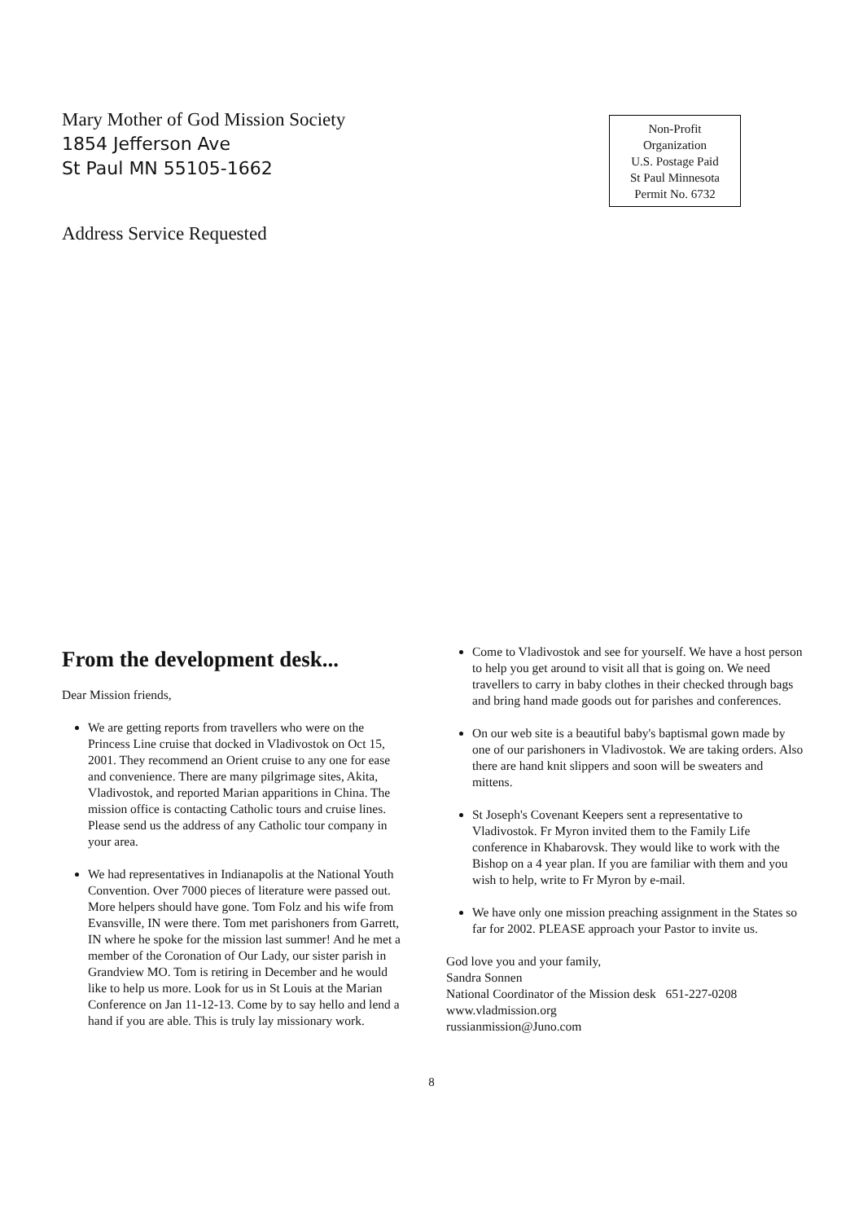Mary Mother of God Mission Society
1854 Jefferson Ave
St Paul MN 55105-1662
Address Service Requested
Non-Profit
Organization
U.S. Postage Paid
St Paul Minnesota
Permit No. 6732
From the development desk...
Dear Mission friends,
We are getting reports from travellers who were on the Princess Line cruise that docked in Vladivostok on Oct 15, 2001. They recommend an Orient cruise to any one for ease and convenience. There are many pilgrimage sites, Akita, Vladivostok, and reported Marian apparitions in China. The mission office is contacting Catholic tours and cruise lines. Please send us the address of any Catholic tour company in your area.
We had representatives in Indianapolis at the National Youth Convention. Over 7000 pieces of literature were passed out. More helpers should have gone. Tom Folz and his wife from Evansville, IN were there. Tom met parishoners from Garrett, IN where he spoke for the mission last summer! And he met a member of the Coronation of Our Lady, our sister parish in Grandview MO. Tom is retiring in December and he would like to help us more. Look for us in St Louis at the Marian Conference on Jan 11-12-13. Come by to say hello and lend a hand if you are able. This is truly lay missionary work.
Come to Vladivostok and see for yourself. We have a host person to help you get around to visit all that is going on. We need travellers to carry in baby clothes in their checked through bags and bring hand made goods out for parishes and conferences.
On our web site is a beautiful baby's baptismal gown made by one of our parishoners in Vladivostok. We are taking orders. Also there are hand knit slippers and soon will be sweaters and mittens.
St Joseph's Covenant Keepers sent a representative to Vladivostok. Fr Myron invited them to the Family Life conference in Khabarovsk. They would like to work with the Bishop on a 4 year plan. If you are familiar with them and you wish to help, write to Fr Myron by e-mail.
We have only one mission preaching assignment in the States so far for 2002. PLEASE approach your Pastor to invite us.
God love you and your family,
Sandra Sonnen
National Coordinator of the Mission desk 651-227-0208
www.vladmission.org
russianmission@Juno.com
8